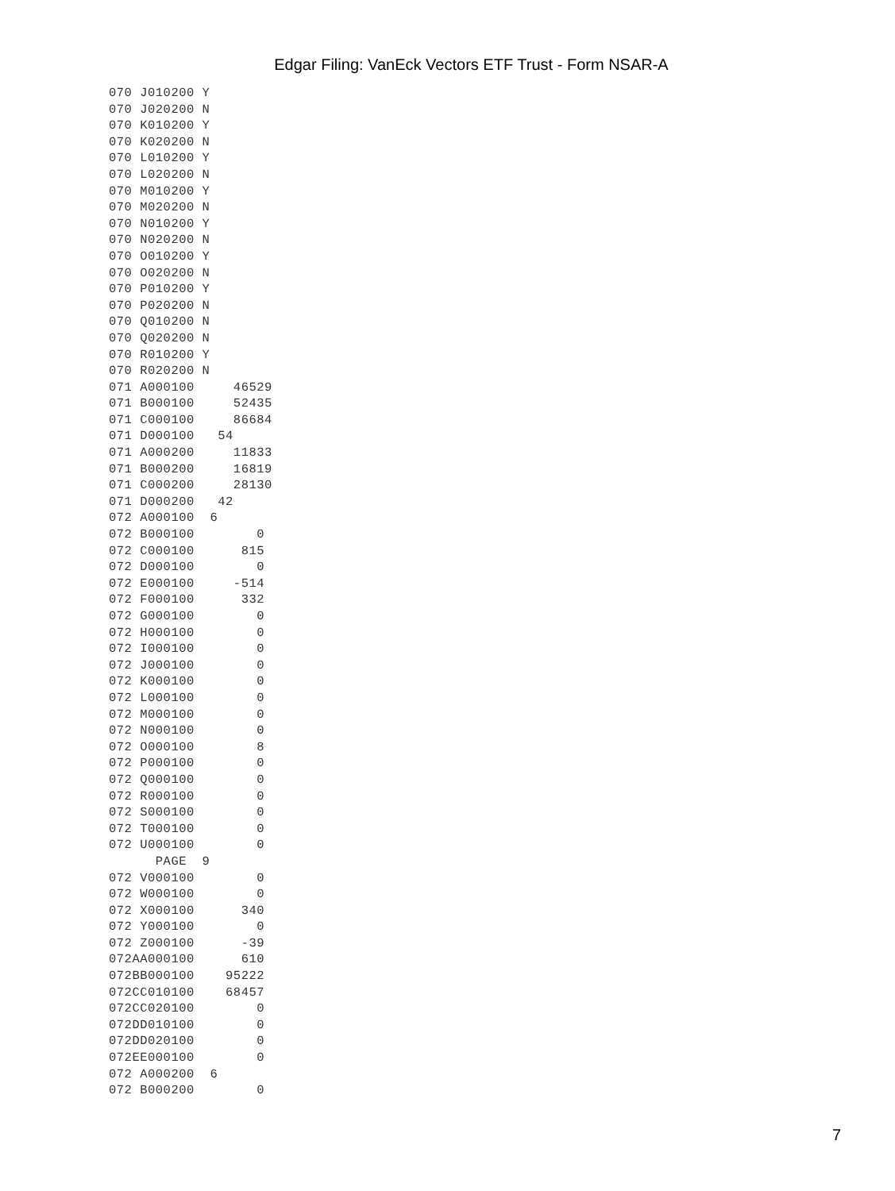Edgar Filing: VanEck Vectors ETF Trust - Form NSAR-A
070 J010200 Y
070 J020200 N
070 K010200 Y
070 K020200 N
070 L010200 Y
070 L020200 N
070 M010200 Y
070 M020200 N
070 N010200 Y
070 N020200 N
070 O010200 Y
070 O020200 N
070 P010200 Y
070 P020200 N
070 Q010200 N
070 Q020200 N
070 R010200 Y
070 R020200 N
071 A000100     46529
071 B000100     52435
071 C000100     86684
071 D000100   54
071 A000200     11833
071 B000200     16819
071 C000200     28130
071 D000200   42
072 A000100  6
072 B000100        0
072 C000100      815
072 D000100        0
072 E000100     -514
072 F000100      332
072 G000100        0
072 H000100        0
072 I000100        0
072 J000100        0
072 K000100        0
072 L000100        0
072 M000100        0
072 N000100        0
072 O000100        8
072 P000100        0
072 Q000100        0
072 R000100        0
072 S000100        0
072 T000100        0
072 U000100        0
      PAGE  9
072 V000100        0
072 W000100        0
072 X000100      340
072 Y000100        0
072 Z000100      -39
072AA000100      610
072BB000100    95222
072CC010100    68457
072CC020100        0
072DD010100        0
072DD020100        0
072EE000100        0
072 A000200  6
072 B000200        0
7